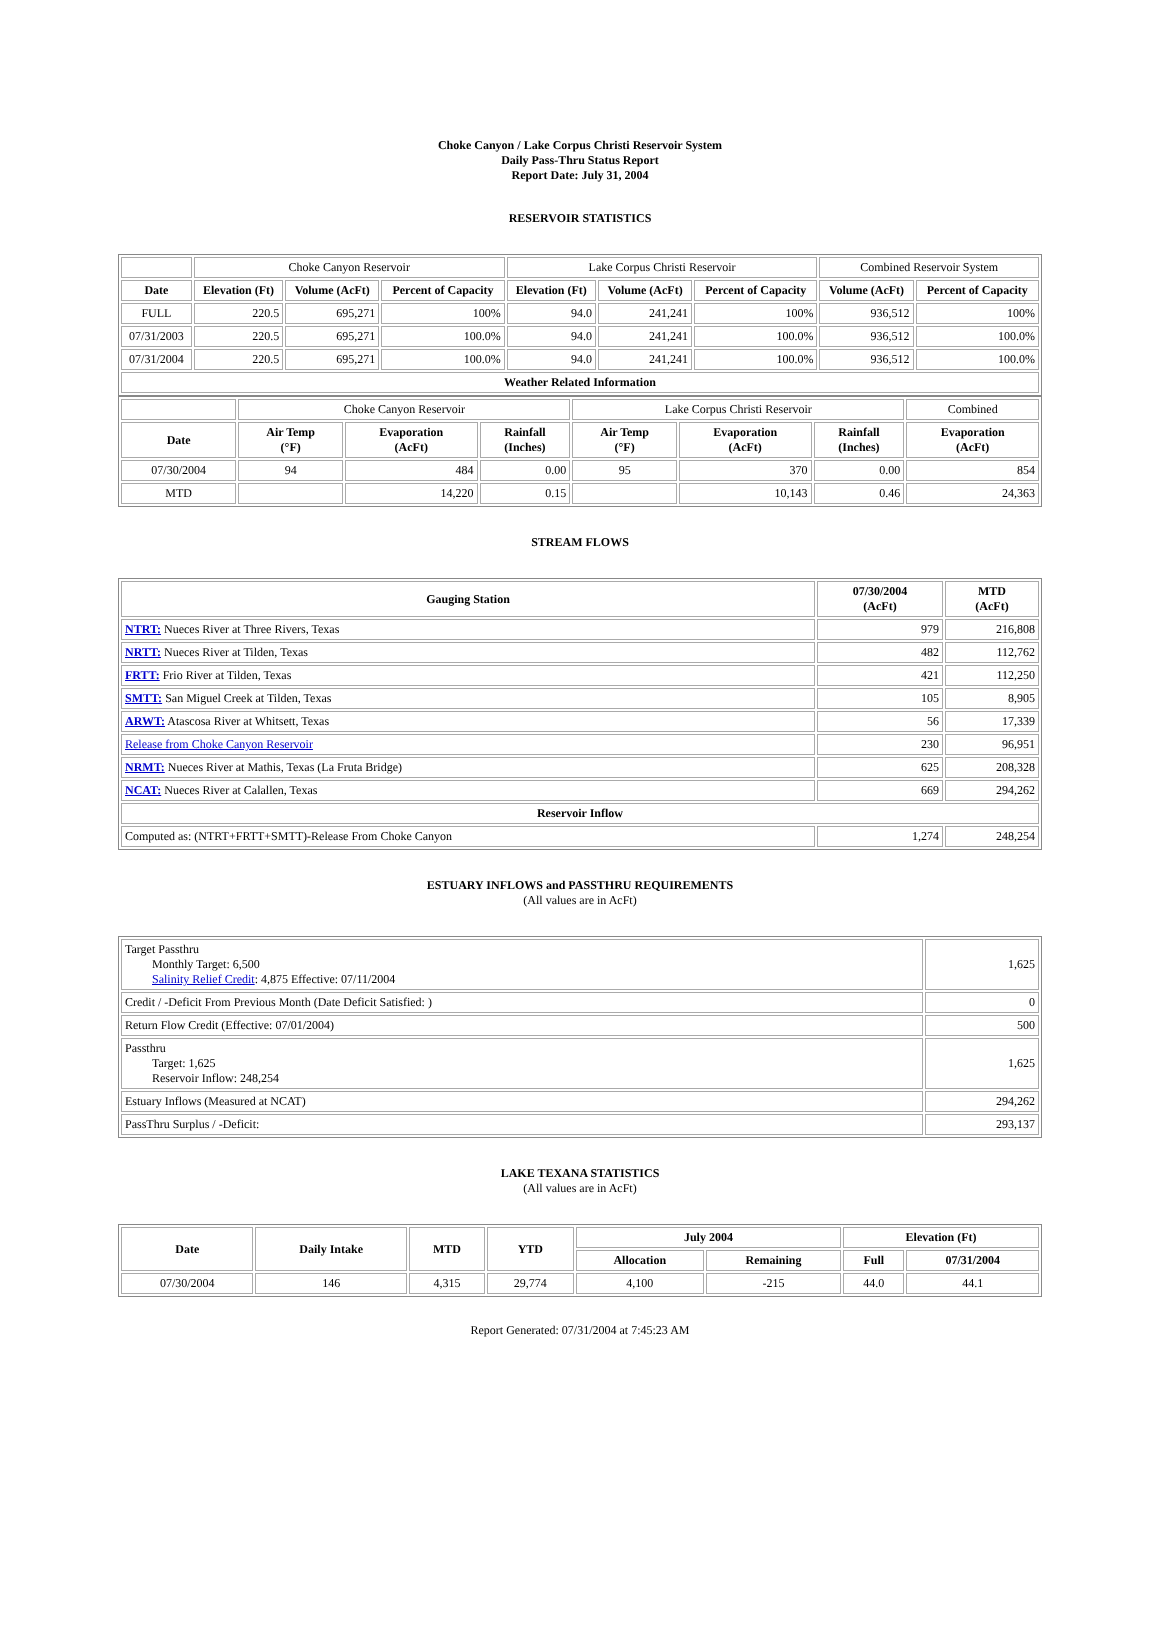Choke Canyon / Lake Corpus Christi Reservoir System
Daily Pass-Thru Status Report
Report Date: July 31, 2004
RESERVOIR STATISTICS
| | Choke Canyon Reservoir | | | Lake Corpus Christi Reservoir | | | Combined Reservoir System | |
| Date | Elevation (Ft) | Volume (AcFt) | Percent of Capacity | Elevation (Ft) | Volume (AcFt) | Percent of Capacity | Volume (AcFt) | Percent of Capacity |
| FULL | 220.5 | 695,271 | 100% | 94.0 | 241,241 | 100% | 936,512 | 100% |
| 07/31/2003 | 220.5 | 695,271 | 100.0% | 94.0 | 241,241 | 100.0% | 936,512 | 100.0% |
| 07/31/2004 | 220.5 | 695,271 | 100.0% | 94.0 | 241,241 | 100.0% | 936,512 | 100.0% |
| Weather Related Information | | | | | | | | |
| | Choke Canyon Reservoir | | | Lake Corpus Christi Reservoir | | | Combined |
| Date | Air Temp (°F) | Evaporation (AcFt) | Rainfall (Inches) | Air Temp (°F) | Evaporation (AcFt) | Rainfall (Inches) | Evaporation (AcFt) |
| 07/30/2004 | 94 | 484 | 0.00 | 95 | 370 | 0.00 | 854 |
| MTD | | 14,220 | 0.15 | | 10,143 | 0.46 | 24,363 |
STREAM FLOWS
| Gauging Station | 07/30/2004 (AcFt) | MTD (AcFt) |
| --- | --- | --- |
| NTRT: Nueces River at Three Rivers, Texas | 979 | 216,808 |
| NRTT: Nueces River at Tilden, Texas | 482 | 112,762 |
| FRTT: Frio River at Tilden, Texas | 421 | 112,250 |
| SMTT: San Miguel Creek at Tilden, Texas | 105 | 8,905 |
| ARWT: Atascosa River at Whitsett, Texas | 56 | 17,339 |
| Release from Choke Canyon Reservoir | 230 | 96,951 |
| NRMT: Nueces River at Mathis, Texas (La Fruta Bridge) | 625 | 208,328 |
| NCAT: Nueces River at Calallen, Texas | 669 | 294,262 |
| Reservoir Inflow | | |
| Computed as: (NTRT+FRTT+SMTT)-Release From Choke Canyon | 1,274 | 248,254 |
ESTUARY INFLOWS and PASSTHRU REQUIREMENTS
(All values are in AcFt)
| Target Passthru Monthly Target: 6,500 Salinity Relief Credit : 4,875 Effective: 07/11/2004 | 1,625 |
| Credit / -Deficit From Previous Month (Date Deficit Satisfied: ) | 0 |
| Return Flow Credit (Effective: 07/01/2004) | 500 |
| Passthru Target: 1,625 Reservoir Inflow: 248,254 | 1,625 |
| Estuary Inflows (Measured at NCAT) | 294,262 |
| PassThru Surplus / -Deficit: | 293,137 |
LAKE TEXANA STATISTICS
(All values are in AcFt)
| Date | Daily Intake | MTD | YTD | July 2004 | | Elevation (Ft) | |
| --- | --- | --- | --- | --- | --- | --- | --- |
| | | | | Allocation | Remaining | Full | 07/31/2004 |
| 07/30/2004 | 146 | 4,315 | 29,774 | 4,100 | -215 | 44.0 | 44.1 |
Report Generated: 07/31/2004 at 7:45:23 AM